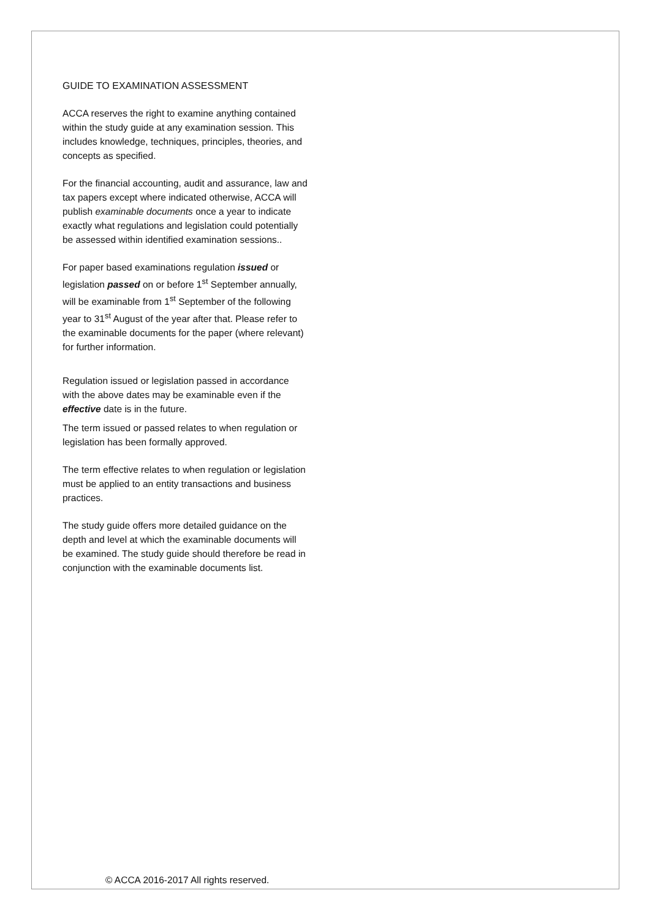GUIDE TO EXAMINATION ASSESSMENT
ACCA reserves the right to examine anything contained within the study guide at any examination session. This includes knowledge, techniques, principles, theories, and concepts as specified.
For the financial accounting, audit and assurance, law and tax papers except where indicated otherwise, ACCA will publish examinable documents once a year to indicate exactly what regulations and legislation could potentially be assessed within identified examination sessions..
For paper based examinations regulation issued or legislation passed on or before 1<sup>st</sup> September annually, will be examinable from 1<sup>st</sup> September of the following year to 31<sup>st</sup> August of the year after that. Please refer to the examinable documents for the paper (where relevant) for further information.
Regulation issued or legislation passed in accordance with the above dates may be examinable even if the effective date is in the future.
The term issued or passed relates to when regulation or legislation has been formally approved.
The term effective relates to when regulation or legislation must be applied to an entity transactions and business practices.
The study guide offers more detailed guidance on the depth and level at which the examinable documents will be examined. The study guide should therefore be read in conjunction with the examinable documents list.
© ACCA 2016-2017 All rights reserved.